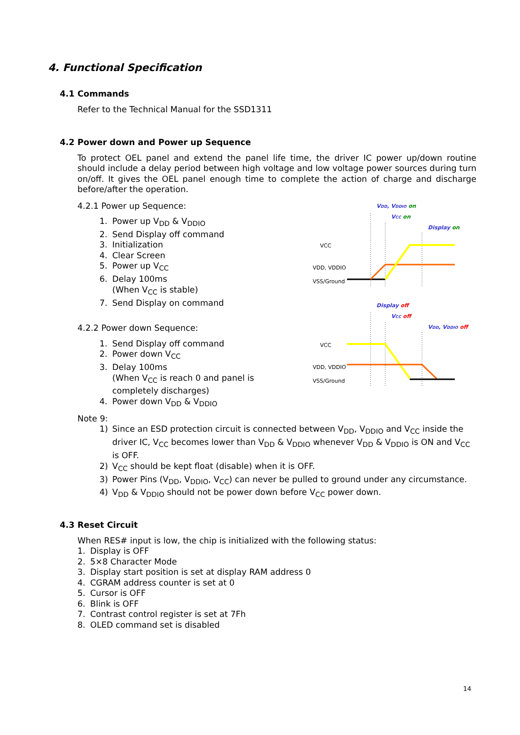4. Functional Specification
4.1 Commands
Refer to the Technical Manual for the SSD1311
4.2 Power down and Power up Sequence
To protect OEL panel and extend the panel life time, the driver IC power up/down routine should include a delay period between high voltage and low voltage power sources during turn on/off. It gives the OEL panel enough time to complete the action of charge and discharge before/after the operation.
4.2.1 Power up Sequence:
1. Power up V<sub>DD</sub> & V<sub>DDIO</sub>
2. Send Display off command
3. Initialization
4. Clear Screen
5. Power up V<sub>CC</sub>
6. Delay 100ms
(When V<sub>CC</sub> is stable)
7. Send Display on command
4.2.2 Power down Sequence:
1. Send Display off command
2. Power down V<sub>CC</sub>
3. Delay 100ms
(When V<sub>CC</sub> is reach 0 and panel is completely discharges)
4. Power down V<sub>DD</sub> & V<sub>DDIO</sub>
VDD, VDDIO on
VCC on
Display on
VCC
VDD, VDDIO
VSS/Ground
Display off
VCC off
VDD, VDDIO off
VCC
VDD, VDDIO
VSS/Ground
Note 9:
1) Since an ESD protection circuit is connected between V<sub>DD</sub>, V<sub>DDIO</sub> and V<sub>CC</sub> inside the driver IC, V<sub>CC</sub> becomes lower than V<sub>DD</sub> & V<sub>DDIO</sub> whenever V<sub>DD</sub> & V<sub>DDIO</sub> is ON and V<sub>CC</sub> is OFF.
2) V<sub>CC</sub> should be kept float (disable) when it is OFF.
3) Power Pins (V<sub>DD</sub>, V<sub>DDIO</sub>, V<sub>CC</sub>) can never be pulled to ground under any circumstance.
4) V<sub>DD</sub> & V<sub>DDIO</sub> should not be power down before V<sub>CC</sub> power down.
4.3 Reset Circuit
When RES# input is low, the chip is initialized with the following status:
1. Display is OFF
2. 5×8 Character Mode
3. Display start position is set at display RAM address 0
4. CGRAM address counter is set at 0
5. Cursor is OFF
6. Blink is OFF
7. Contrast control register is set at 7Fh
8. OLED command set is disabled
14